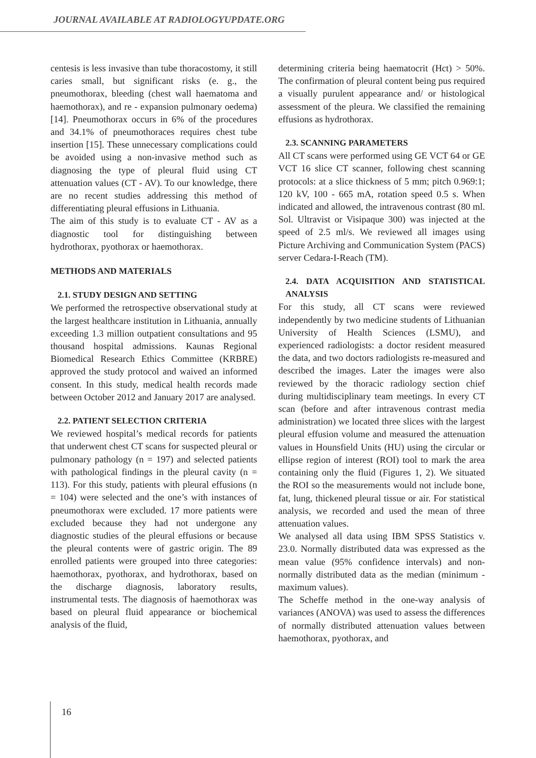JOURNAL AVAILABLE AT RADIOLOGYUPDATE.ORG
centesis is less invasive than tube thoracostomy, it still caries small, but significant risks (e. g., the pneumothorax, bleeding (chest wall haematoma and haemothorax), and re - expansion pulmonary oedema) [14]. Pneumothorax occurs in 6% of the procedures and 34.1% of pneumothoraces requires chest tube insertion [15]. These unnecessary complications could be avoided using a non-invasive method such as diagnosing the type of pleural fluid using CT attenuation values (CT - AV). To our knowledge, there are no recent studies addressing this method of differentiating pleural effusions in Lithuania.
The aim of this study is to evaluate CT - AV as a diagnostic tool for distinguishing between hydrothorax, pyothorax or haemothorax.
METHODS AND MATERIALS
2.1. STUDY DESIGN AND SETTING
We performed the retrospective observational study at the largest healthcare institution in Lithuania, annually exceeding 1.3 million outpatient consultations and 95 thousand hospital admissions. Kaunas Regional Biomedical Research Ethics Committee (KRBRE) approved the study protocol and waived an informed consent. In this study, medical health records made between October 2012 and January 2017 are analysed.
2.2. PATIENT SELECTION CRITERIA
We reviewed hospital’s medical records for patients that underwent chest CT scans for suspected pleural or pulmonary pathology (n = 197) and selected patients with pathological findings in the pleural cavity (n = 113). For this study, patients with pleural effusions (n = 104) were selected and the one’s with instances of pneumothorax were excluded. 17 more patients were excluded because they had not undergone any diagnostic studies of the pleural effusions or because the pleural contents were of gastric origin. The 89 enrolled patients were grouped into three categories: haemothorax, pyothorax, and hydrothorax, based on the discharge diagnosis, laboratory results, instrumental tests. The diagnosis of haemothorax was based on pleural fluid appearance or biochemical analysis of the fluid,
determining criteria being haematocrit (Hct) > 50%. The confirmation of pleural content being pus required a visually purulent appearance and/ or histological assessment of the pleura. We classified the remaining effusions as hydrothorax.
2.3. SCANNING PARAMETERS
All CT scans were performed using GE VCT 64 or GE VCT 16 slice CT scanner, following chest scanning protocols: at a slice thickness of 5 mm; pitch 0.969:1; 120 kV, 100 - 665 mA, rotation speed 0.5 s. When indicated and allowed, the intravenous contrast (80 ml. Sol. Ultravist or Visipaque 300) was injected at the speed of 2.5 ml/s. We reviewed all images using Picture Archiving and Communication System (PACS) server Cedara-I-Reach (TM).
2.4. DATA ACQUISITION AND STATISTICAL ANALYSIS
For this study, all CT scans were reviewed independently by two medicine students of Lithuanian University of Health Sciences (LSMU), and experienced radiologists: a doctor resident measured the data, and two doctors radiologists re-measured and described the images. Later the images were also reviewed by the thoracic radiology section chief during multidisciplinary team meetings. In every CT scan (before and after intravenous contrast media administration) we located three slices with the largest pleural effusion volume and measured the attenuation values in Hounsfield Units (HU) using the circular or ellipse region of interest (ROI) tool to mark the area containing only the fluid (Figures 1, 2). We situated the ROI so the measurements would not include bone, fat, lung, thickened pleural tissue or air. For statistical analysis, we recorded and used the mean of three attenuation values.
We analysed all data using IBM SPSS Statistics v. 23.0. Normally distributed data was expressed as the mean value (95% confidence intervals) and non-normally distributed data as the median (minimum - maximum values).
The Scheffe method in the one-way analysis of variances (ANOVA) was used to assess the differences of normally distributed attenuation values between haemothorax, pyothorax, and
16